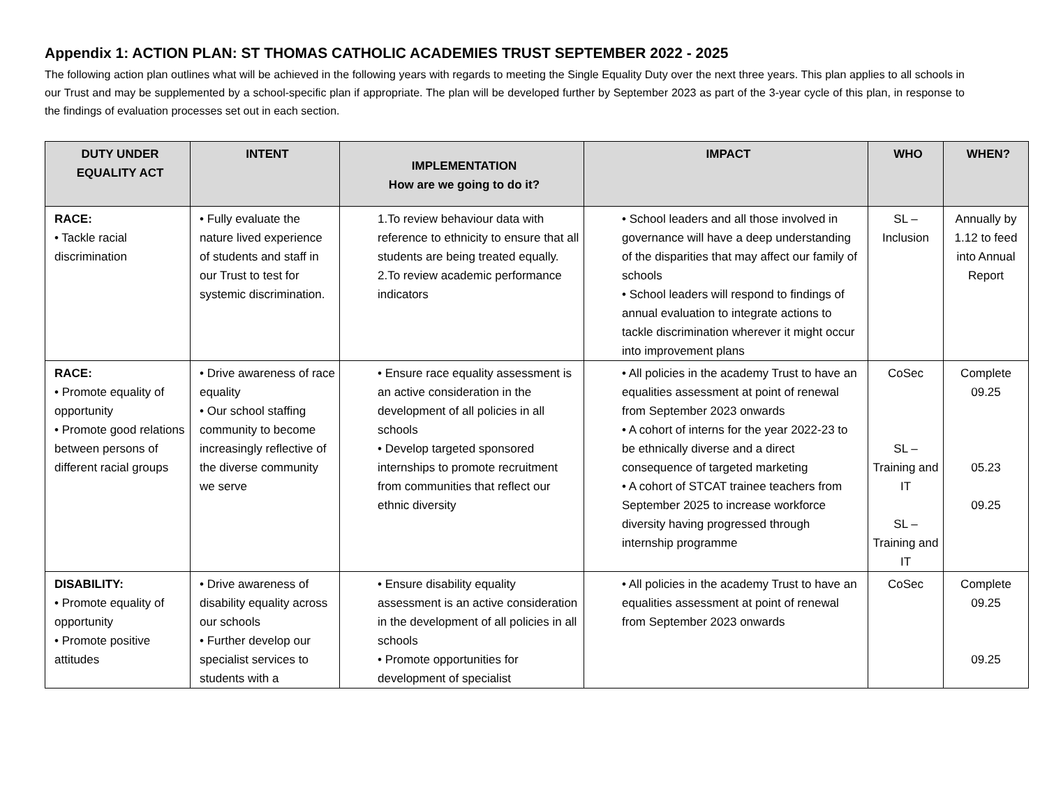Appendix 1: ACTION PLAN: ST THOMAS CATHOLIC ACADEMIES TRUST SEPTEMBER 2022 - 2025
The following action plan outlines what will be achieved in the following years with regards to meeting the Single Equality Duty over the next three years. This plan applies to all schools in our Trust and may be supplemented by a school-specific plan if appropriate. The plan will be developed further by September 2023 as part of the 3-year cycle of this plan, in response to the findings of evaluation processes set out in each section.
| DUTY UNDER EQUALITY ACT | INTENT | IMPLEMENTATION How are we going to do it? | IMPACT | WHO | WHEN? |
| --- | --- | --- | --- | --- | --- |
| RACE: • Tackle racial discrimination | • Fully evaluate the nature lived experience of students and staff in our Trust to test for systemic discrimination. | 1.To review behaviour data with reference to ethnicity to ensure that all students are being treated equally. 2.To review academic performance indicators | • School leaders and all those involved in governance will have a deep understanding of the disparities that may affect our family of schools • School leaders will respond to findings of annual evaluation to integrate actions to tackle discrimination wherever it might occur into improvement plans | SL – Inclusion | Annually by 1.12 to feed into Annual Report |
| RACE: • Promote equality of opportunity • Promote good relations between persons of different racial groups | • Drive awareness of race equality • Our school staffing community to become increasingly reflective of the diverse community we serve | • Ensure race equality assessment is an active consideration in the development of all policies in all schools • Develop targeted sponsored internships to promote recruitment from communities that reflect our ethnic diversity | • All policies in the academy Trust to have an equalities assessment at point of renewal from September 2023 onwards • A cohort of interns for the year 2022-23 to be ethnically diverse and a direct consequence of targeted marketing • A cohort of STCAT trainee teachers from September 2025 to increase workforce diversity having progressed through internship programme | CoSec SL – Training and IT SL – Training and IT | Complete 09.25 05.23 09.25 |
| DISABILITY: • Promote equality of opportunity • Promote positive attitudes | • Drive awareness of disability equality across our schools • Further develop our specialist services to students with a | • Ensure disability equality assessment is an active consideration in the development of all policies in all schools • Promote opportunities for development of specialist | • All policies in the academy Trust to have an equalities assessment at point of renewal from September 2023 onwards | CoSec | Complete 09.25 09.25 |